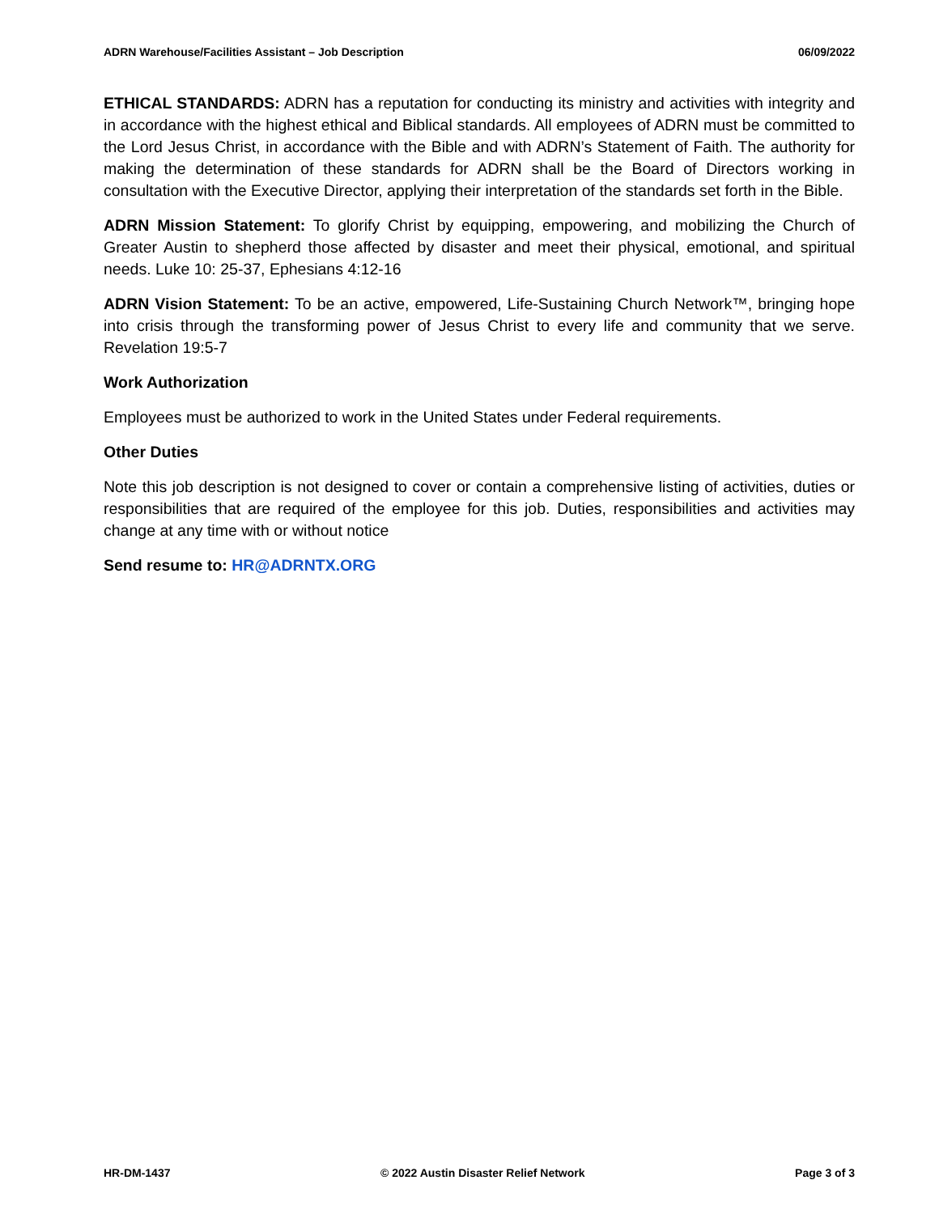ADRN Warehouse/Facilities Assistant – Job Description 06/09/2022
ETHICAL STANDARDS: ADRN has a reputation for conducting its ministry and activities with integrity and in accordance with the highest ethical and Biblical standards. All employees of ADRN must be committed to the Lord Jesus Christ, in accordance with the Bible and with ADRN’s Statement of Faith. The authority for making the determination of these standards for ADRN shall be the Board of Directors working in consultation with the Executive Director, applying their interpretation of the standards set forth in the Bible.
ADRN Mission Statement: To glorify Christ by equipping, empowering, and mobilizing the Church of Greater Austin to shepherd those affected by disaster and meet their physical, emotional, and spiritual needs. Luke 10: 25-37, Ephesians 4:12-16
ADRN Vision Statement: To be an active, empowered, Life-Sustaining Church Network™, bringing hope into crisis through the transforming power of Jesus Christ to every life and community that we serve. Revelation 19:5-7
Work Authorization
Employees must be authorized to work in the United States under Federal requirements.
Other Duties
Note this job description is not designed to cover or contain a comprehensive listing of activities, duties or responsibilities that are required of the employee for this job. Duties, responsibilities and activities may change at any time with or without notice
Send resume to: HR@ADRNTX.ORG
HR-DM-1437 © 2022 Austin Disaster Relief Network Page 3 of 3